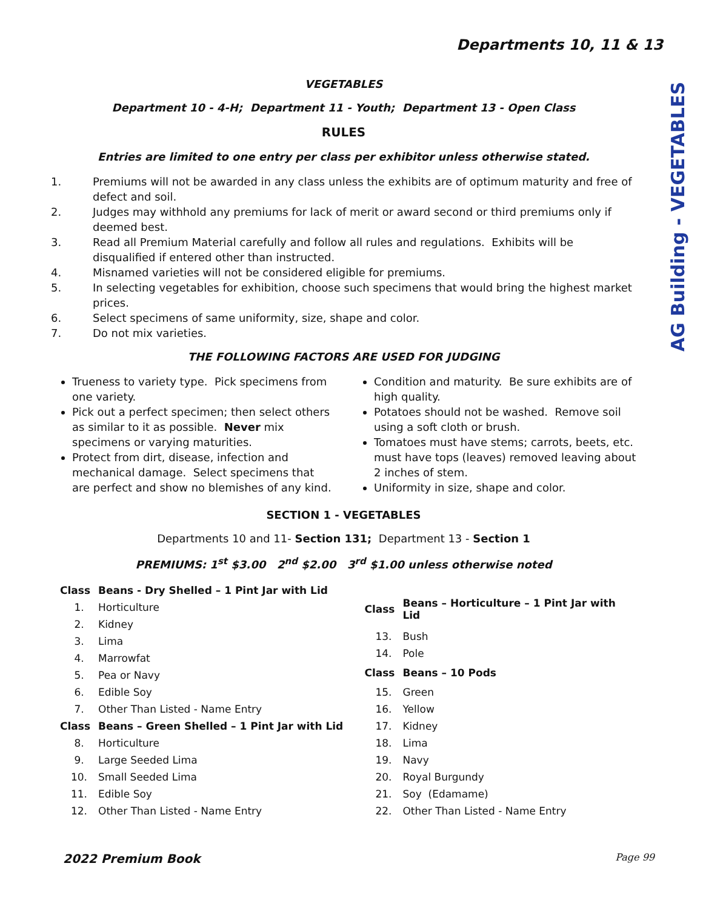AG Building - VEGETABLES
Departments 10, 11 & 13
VEGETABLES
Department 10 - 4-H; Department 11 - Youth; Department 13 - Open Class
RULES
Entries are limited to one entry per class per exhibitor unless otherwise stated.
1. Premiums will not be awarded in any class unless the exhibits are of optimum maturity and free of defect and soil.
2. Judges may withhold any premiums for lack of merit or award second or third premiums only if deemed best.
3. Read all Premium Material carefully and follow all rules and regulations. Exhibits will be disqualified if entered other than instructed.
4. Misnamed varieties will not be considered eligible for premiums.
5. In selecting vegetables for exhibition, choose such specimens that would bring the highest market prices.
6. Select specimens of same uniformity, size, shape and color.
7. Do not mix varieties.
THE FOLLOWING FACTORS ARE USED FOR JUDGING
Trueness to variety type. Pick specimens from one variety.
Pick out a perfect specimen; then select others as similar to it as possible. Never mix specimens or varying maturities.
Protect from dirt, disease, infection and mechanical damage. Select specimens that are perfect and show no blemishes of any kind.
Condition and maturity. Be sure exhibits are of high quality.
Potatoes should not be washed. Remove soil using a soft cloth or brush.
Tomatoes must have stems; carrots, beets, etc. must have tops (leaves) removed leaving about 2 inches of stem.
Uniformity in size, shape and color.
SECTION 1 - VEGETABLES
Departments 10 and 11- Section 131; Department 13 - Section 1
PREMIUMS: 1<sup>st</sup> $3.00 2<sup>nd</sup> $2.00 3<sup>rd</sup> $1.00 unless otherwise noted
| Class | Beans - Dry Shelled – 1 Pint Jar with Lid |
| --- | --- |
| 1. | Horticulture |
| 2. | Kidney |
| 3. | Lima |
| 4. | Marrowfat |
| 5. | Pea or Navy |
| 6. | Edible Soy |
| 7. | Other Than Listed - Name Entry |
| Class | Beans – Green Shelled – 1 Pint Jar with Lid |
| 8. | Horticulture |
| 9. | Large Seeded Lima |
| 10. | Small Seeded Lima |
| 11. | Edible Soy |
| 12. | Other Than Listed - Name Entry |
| Class | Beans – Horticulture – 1 Pint Jar with Lid |
| --- | --- |
| 13. | Bush |
| 14. | Pole |
| Class | Beans – 10 Pods |
| 15. | Green |
| 16. | Yellow |
| 17. | Kidney |
| 18. | Lima |
| 19. | Navy |
| 20. | Royal Burgundy |
| 21. | Soy (Edamame) |
| 22. | Other Than Listed - Name Entry |
2022 Premium Book Page 99